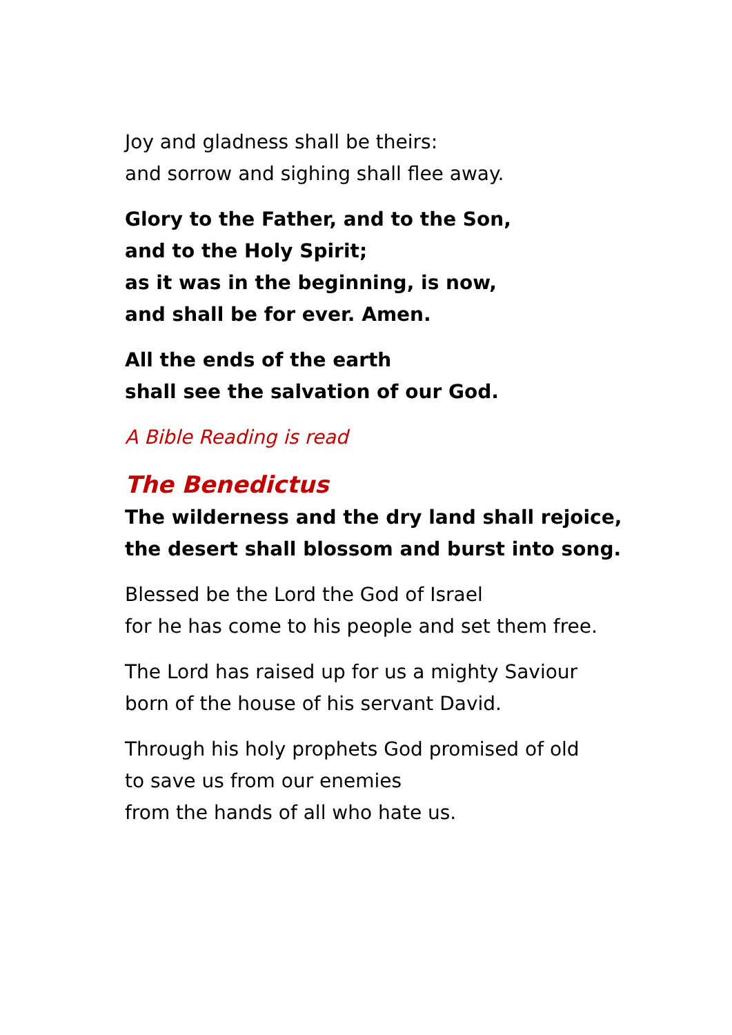Joy and gladness shall be theirs:
and sorrow and sighing shall flee away.
Glory to the Father, and to the Son,
and to the Holy Spirit;
as it was in the beginning, is now,
and shall be for ever. Amen.
All the ends of the earth
shall see the salvation of our God.
A Bible Reading is read
The Benedictus
The wilderness and the dry land shall rejoice,
the desert shall blossom and burst into song.
Blessed be the Lord the God of Israel
for he has come to his people and set them free.
The Lord has raised up for us a mighty Saviour
born of the house of his servant David.
Through his holy prophets God promised of old
to save us from our enemies
from the hands of all who hate us.